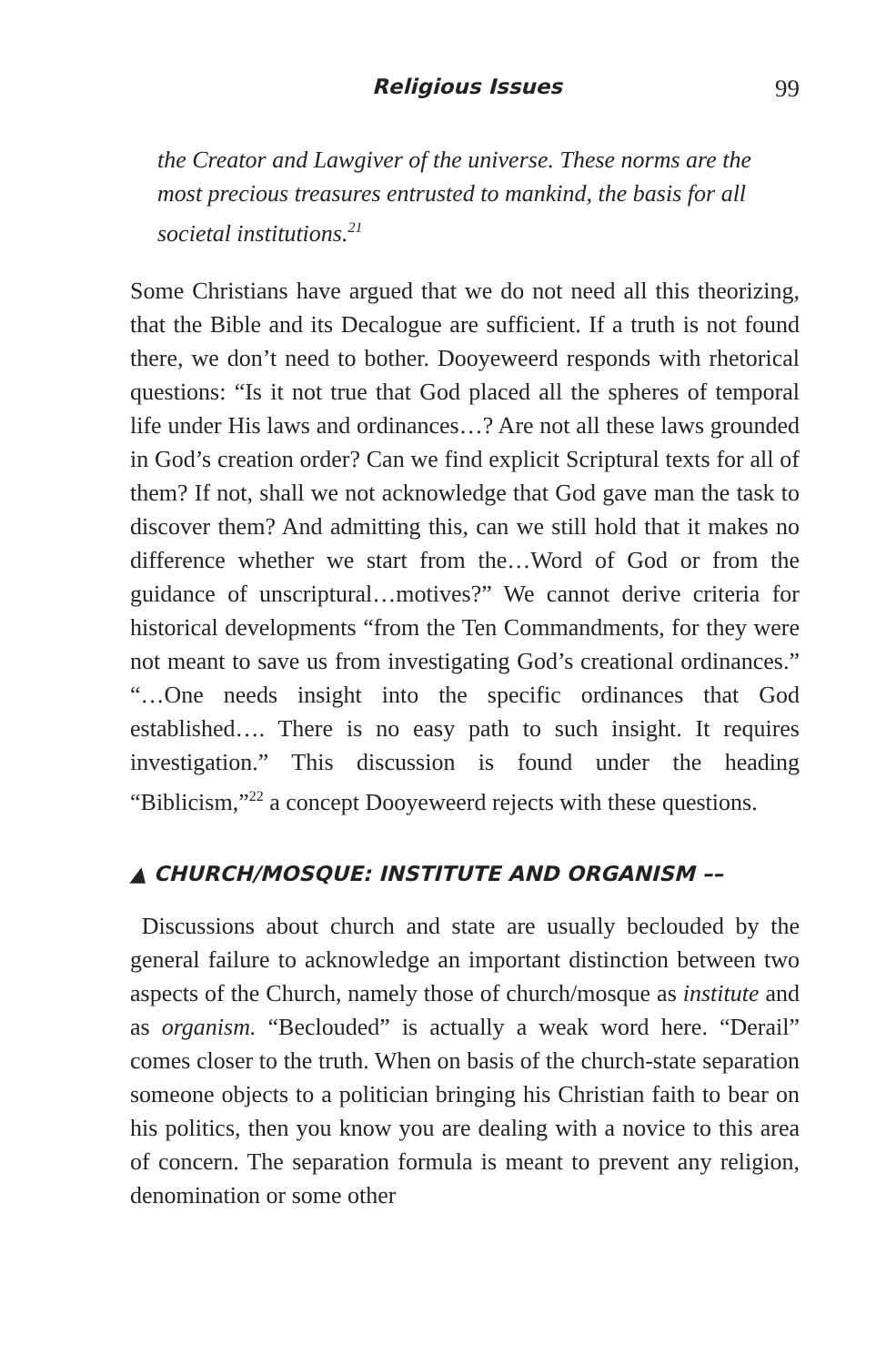Religious Issues 99
the Creator and Lawgiver of the universe. These norms are the most precious treasures entrusted to mankind, the basis for all societal institutions.<sup>21</sup>
Some Christians have argued that we do not need all this theorizing, that the Bible and its Decalogue are sufficient. If a truth is not found there, we don’t need to bother. Dooyeweerd responds with rhetorical questions: “Is it not true that God placed all the spheres of temporal life under His laws and ordinances…? Are not all these laws grounded in God’s creation order? Can we find explicit Scriptural texts for all of them? If not, shall we not acknowledge that God gave man the task to discover them? And admitting this, can we still hold that it makes no difference whether we start from the…Word of God or from the guidance of unscriptural…motives?” We cannot derive criteria for historical developments “from the Ten Commandments, for they were not meant to save us from investigating God’s creational ordinances.” “…One needs insight into the specific ordinances that God established…. There is no easy path to such insight. It requires investigation.” This discussion is found under the heading “Biblicism,”<sup>22</sup> a concept Dooyeweerd rejects with these questions.
▲ CHURCH/MOSQUE: INSTITUTE AND ORGANISM ––
Discussions about church and state are usually beclouded by the general failure to acknowledge an important distinction between two aspects of the Church, namely those of church/mosque as institute and as organism. “Beclouded” is actually a weak word here. “Derail” comes closer to the truth. When on basis of the church-state separation someone objects to a politician bringing his Christian faith to bear on his politics, then you know you are dealing with a novice to this area of concern. The separation formula is meant to prevent any religion, denomination or some other